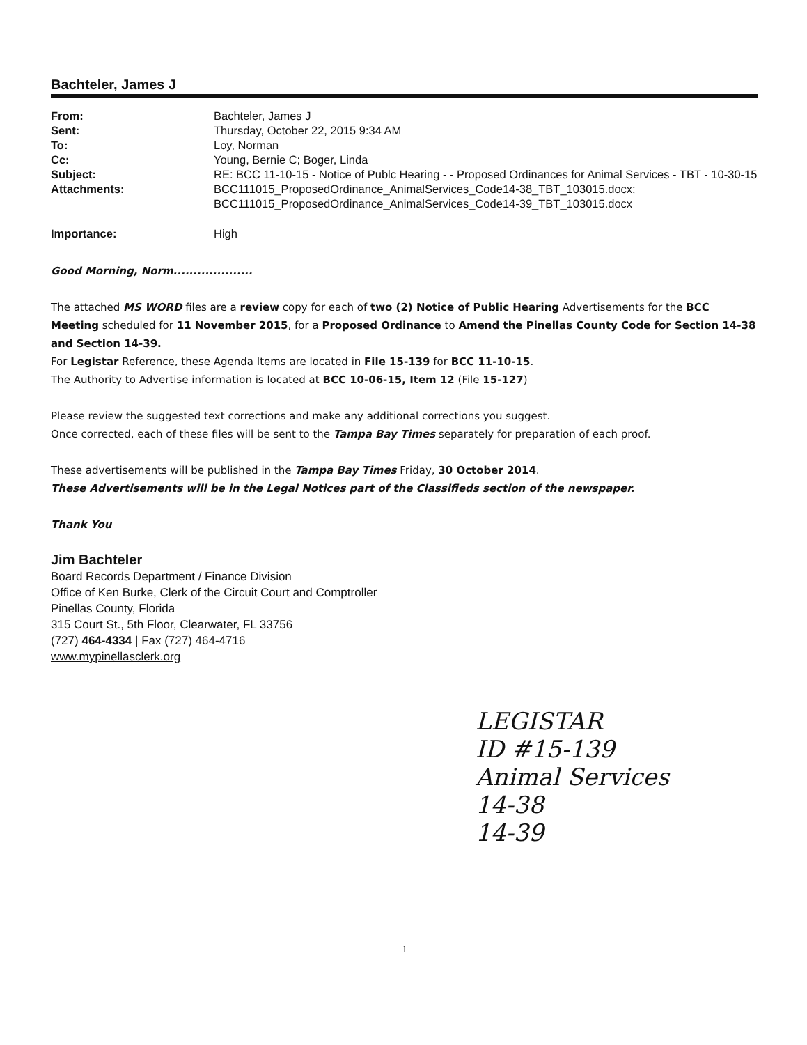Bachteler, James J
| From: | Bachteler, James J |
| Sent: | Thursday, October 22, 2015 9:34 AM |
| To: | Loy, Norman |
| Cc: | Young, Bernie C; Boger, Linda |
| Subject: | RE: BCC 11-10-15 - Notice of Publc Hearing - - Proposed Ordinances for Animal Services - TBT - 10-30-15 |
| Attachments: | BCC111015_ProposedOrdinance_AnimalServices_Code14-38_TBT_103015.docx; BCC111015_ProposedOrdinance_AnimalServices_Code14-39_TBT_103015.docx |
| Importance: | High |
Good Morning, Norm....................
The attached MS WORD files are a review copy for each of two (2) Notice of Public Hearing Advertisements for the BCC Meeting scheduled for 11 November 2015, for a Proposed Ordinance to Amend the Pinellas County Code for Section 14-38 and Section 14-39.
For Legistar Reference, these Agenda Items are located in File 15-139 for BCC 11-10-15.
The Authority to Advertise information is located at BCC 10-06-15, Item 12 (File 15-127)
Please review the suggested text corrections and make any additional corrections you suggest.
Once corrected, each of these files will be sent to the Tampa Bay Times separately for preparation of each proof.
These advertisements will be published in the Tampa Bay Times Friday, 30 October 2014.
These Advertisements will be in the Legal Notices part of the Classifieds section of the newspaper.
Thank You
Jim Bachteler
Board Records Department / Finance Division
Office of Ken Burke, Clerk of the Circuit Court and Comptroller
Pinellas County, Florida
315 Court St., 5th Floor, Clearwater, FL 33756
(727) 464-4334 | Fax (727) 464-4716
www.mypinellasclerk.org
LEGISTAR
ID #15-139
Animal Services
14-38
14-39
1